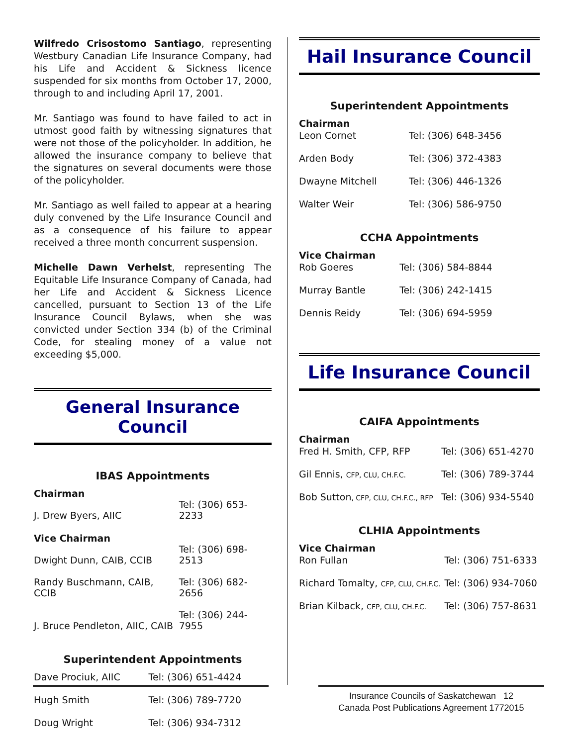Wilfredo Crisostomo Santiago, representing Westbury Canadian Life Insurance Company, had his Life and Accident & Sickness licence suspended for six months from October 17, 2000, through to and including April 17, 2001.
Mr. Santiago was found to have failed to act in utmost good faith by witnessing signatures that were not those of the policyholder. In addition, he allowed the insurance company to believe that the signatures on several documents were those of the policyholder.
Mr. Santiago as well failed to appear at a hearing duly convened by the Life Insurance Council and as a consequence of his failure to appear received a three month concurrent suspension.
Michelle Dawn Verhelst, representing The Equitable Life Insurance Company of Canada, had her Life and Accident & Sickness Licence cancelled, pursuant to Section 13 of the Life Insurance Council Bylaws, when she was convicted under Section 334 (b) of the Criminal Code, for stealing money of a value not exceeding $5,000.
General Insurance Council
IBAS Appointments
| Chairman | |
| J. Drew Byers, AIIC | Tel: (306) 653-2233 |
| Vice Chairman | |
| Dwight Dunn, CAIB, CCIB | Tel: (306) 698-2513 |
| Randy Buschmann, CAIB, CCIB | Tel: (306) 682-2656 |
| J. Bruce Pendleton, AIIC, CAIB | Tel: (306) 244-7955 |
Superintendent Appointments
| Dave Prociuk, AIIC | Tel: (306) 651-4424 |
| Hugh Smith | Tel: (306) 789-7720 |
| Doug Wright | Tel: (306) 934-7312 |
Hail Insurance Council
Superintendent Appointments
| Chairman | |
| Leon Cornet | Tel: (306) 648-3456 |
| Arden Body | Tel: (306) 372-4383 |
| Dwayne Mitchell | Tel: (306) 446-1326 |
| Walter Weir | Tel: (306) 586-9750 |
CCHA Appointments
| Vice Chairman | |
| Rob Goeres | Tel: (306) 584-8844 |
| Murray Bantle | Tel: (306) 242-1415 |
| Dennis Reidy | Tel: (306) 694-5959 |
Life Insurance Council
CAIFA Appointments
| Chairman | |
| Fred H. Smith, CFP, RFP | Tel: (306) 651-4270 |
| Gil Ennis, CFP, CLU, CH.F.C. | Tel: (306) 789-3744 |
| Bob Sutton , CFP, CLU, CH.F.C., RFP | Tel: (306) 934-5540 |
CLHIA Appointments
| Vice Chairman | |
| Ron Fullan | Tel: (306) 751-6333 |
| Richard Tomalty, CFP, CLU, CH.F.C. | Tel: (306) 934-7060 |
| Brian Kilback, CFP, CLU, CH.F.C. | Tel: (306) 757-8631 |
Insurance Councils of Saskatchewan 12
Canada Post Publications Agreement 1772015